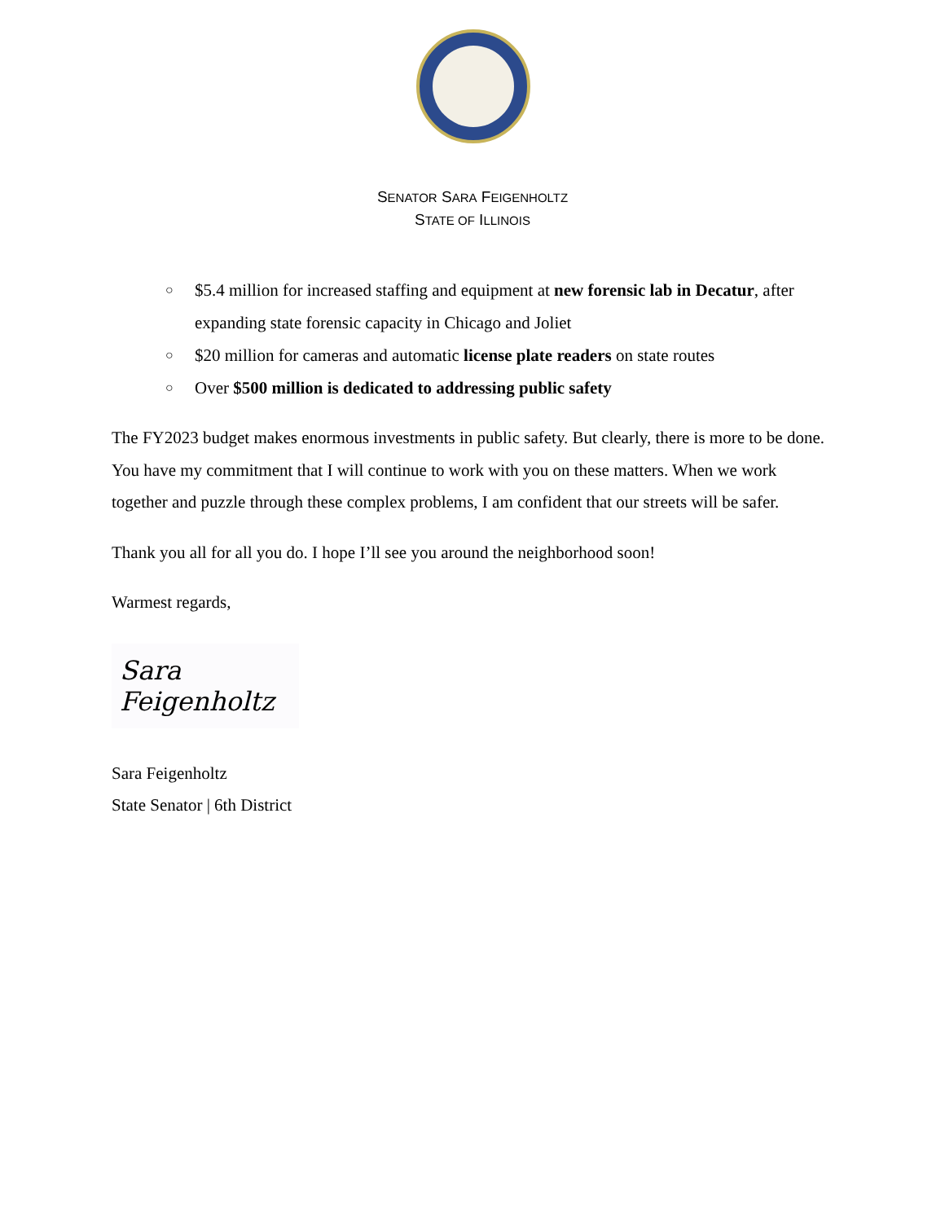SENATOR SARA FEIGENHOLTZ
STATE OF ILLINOIS
○ $5.4 million for increased staffing and equipment at new forensic lab in Decatur, after expanding state forensic capacity in Chicago and Joliet
○ $20 million for cameras and automatic license plate readers on state routes
○ Over $500 million is dedicated to addressing public safety
The FY2023 budget makes enormous investments in public safety. But clearly, there is more to be done. You have my commitment that I will continue to work with you on these matters. When we work together and puzzle through these complex problems, I am confident that our streets will be safer.
Thank you all for all you do. I hope I’ll see you around the neighborhood soon!
Warmest regards,
Sara Feigenholtz
Sara Feigenholtz
State Senator | 6th District